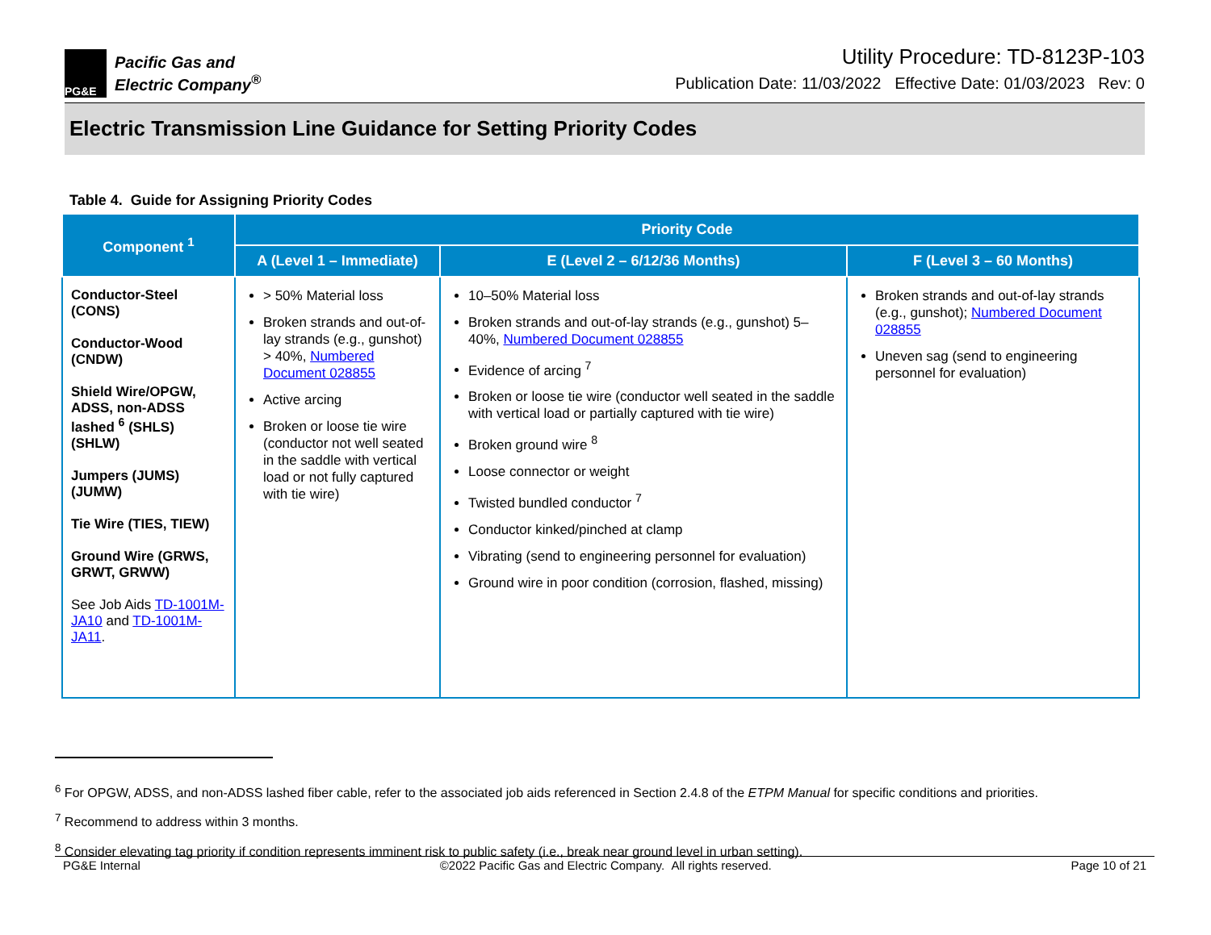PG&E
Pacific Gas and
Electric Company<sup>®</sup>
Utility Procedure: TD-8123P-103
Publication Date: 11/03/2022 Effective Date: 01/03/2023 Rev: 0
Electric Transmission Line Guidance for Setting Priority Codes
Table 4. Guide for Assigning Priority Codes
| Component <sup>1</sup> | Priority Code | | |
| --- | --- | --- | --- |
| | A (Level 1 – Immediate) | E (Level 2 – 6/12/36 Months) | F (Level 3 – 60 Months) |
| Conductor-Steel (CONS) Conductor-Wood (CNDW) Shield Wire/OPGW, ADSS, non-ADSS lashed <sup>6</sup> (SHLS) (SHLW) Jumpers (JUMS) (JUMW) Tie Wire (TIES, TIEW) Ground Wire (GRWS, GRWT, GRWW) See Job Aids TD-1001M-JA10 and TD-1001M-JA11 . | > 50% Material loss Broken strands and out-of-lay strands (e.g., gunshot) > 40%, Numbered Document 028855 Active arcing Broken or loose tie wire (conductor not well seated in the saddle with vertical load or not fully captured with tie wire) | 10–50% Material loss Broken strands and out-of-lay strands (e.g., gunshot) 5–40%, Numbered Document 028855 Evidence of arcing <sup>7</sup> Broken or loose tie wire (conductor well seated in the saddle with vertical load or partially captured with tie wire) Broken ground wire <sup>8</sup> Loose connector or weight Twisted bundled conductor <sup>7</sup> Conductor kinked/pinched at clamp Vibrating (send to engineering personnel for evaluation) Ground wire in poor condition (corrosion, flashed, missing) | Broken strands and out-of-lay strands (e.g., gunshot); Numbered Document 028855 Uneven sag (send to engineering personnel for evaluation) |
<sup>6</sup> For OPGW, ADSS, and non-ADSS lashed fiber cable, refer to the associated job aids referenced in Section 2.4.8 of the ETPM Manual for specific conditions and priorities.
<sup>7</sup> Recommend to address within 3 months.
<sup>8</sup> Consider elevating tag priority if condition represents imminent risk to public safety (i.e., break near ground level in urban setting).
PG&E Internal ©2022 Pacific Gas and Electric Company. All rights reserved. Page 10 of 21